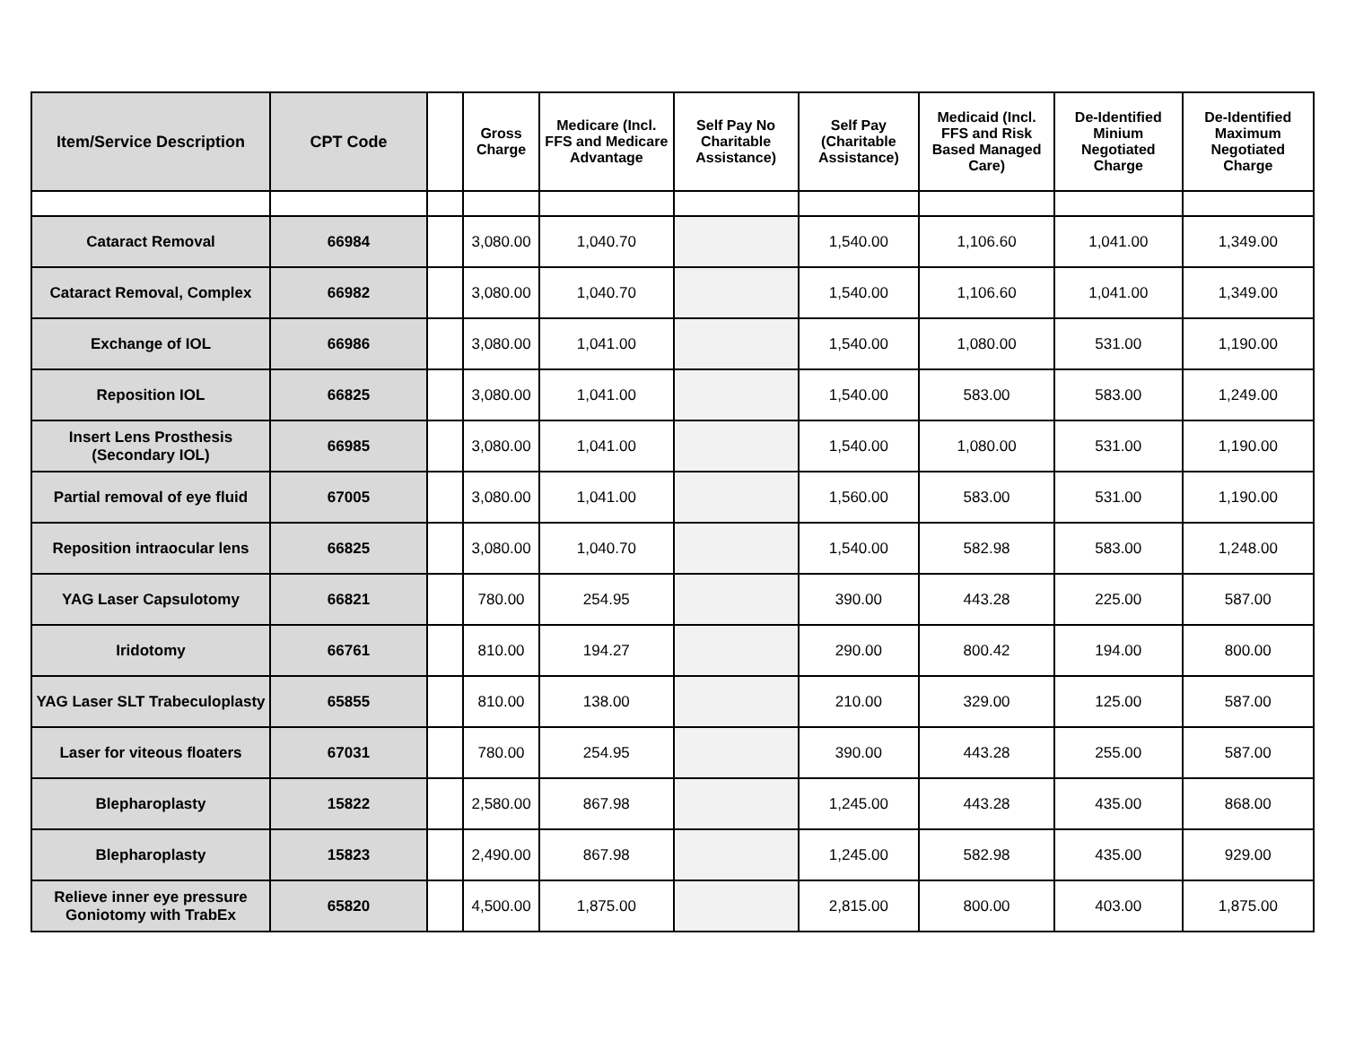| Item/Service Description | CPT Code | | Gross Charge | Medicare (Incl. FFS and Medicare Advantage | Self Pay No Charitable Assistance) | Self Pay (Charitable Assistance) | Medicaid (Incl. FFS and Risk Based Managed Care) | De-Identified Minium Negotiated Charge | De-Identified Maximum Negotiated Charge |
| --- | --- | --- | --- | --- | --- | --- | --- | --- | --- |
| Cataract Removal | 66984 | | 3,080.00 | 1,040.70 | | 1,540.00 | 1,106.60 | 1,041.00 | 1,349.00 |
| Cataract Removal, Complex | 66982 | | 3,080.00 | 1,040.70 | | 1,540.00 | 1,106.60 | 1,041.00 | 1,349.00 |
| Exchange of IOL | 66986 | | 3,080.00 | 1,041.00 | | 1,540.00 | 1,080.00 | 531.00 | 1,190.00 |
| Reposition IOL | 66825 | | 3,080.00 | 1,041.00 | | 1,540.00 | 583.00 | 583.00 | 1,249.00 |
| Insert Lens Prosthesis (Secondary IOL) | 66985 | | 3,080.00 | 1,041.00 | | 1,540.00 | 1,080.00 | 531.00 | 1,190.00 |
| Partial removal of eye fluid | 67005 | | 3,080.00 | 1,041.00 | | 1,560.00 | 583.00 | 531.00 | 1,190.00 |
| Reposition intraocular lens | 66825 | | 3,080.00 | 1,040.70 | | 1,540.00 | 582.98 | 583.00 | 1,248.00 |
| YAG Laser Capsulotomy | 66821 | | 780.00 | 254.95 | | 390.00 | 443.28 | 225.00 | 587.00 |
| Iridotomy | 66761 | | 810.00 | 194.27 | | 290.00 | 800.42 | 194.00 | 800.00 |
| YAG Laser SLT Trabeculoplasty | 65855 | | 810.00 | 138.00 | | 210.00 | 329.00 | 125.00 | 587.00 |
| Laser for viteous floaters | 67031 | | 780.00 | 254.95 | | 390.00 | 443.28 | 255.00 | 587.00 |
| Blepharoplasty | 15822 | | 2,580.00 | 867.98 | | 1,245.00 | 443.28 | 435.00 | 868.00 |
| Blepharoplasty | 15823 | | 2,490.00 | 867.98 | | 1,245.00 | 582.98 | 435.00 | 929.00 |
| Relieve inner eye pressure Goniotomy with TrabEx | 65820 | | 4,500.00 | 1,875.00 | | 2,815.00 | 800.00 | 403.00 | 1,875.00 |